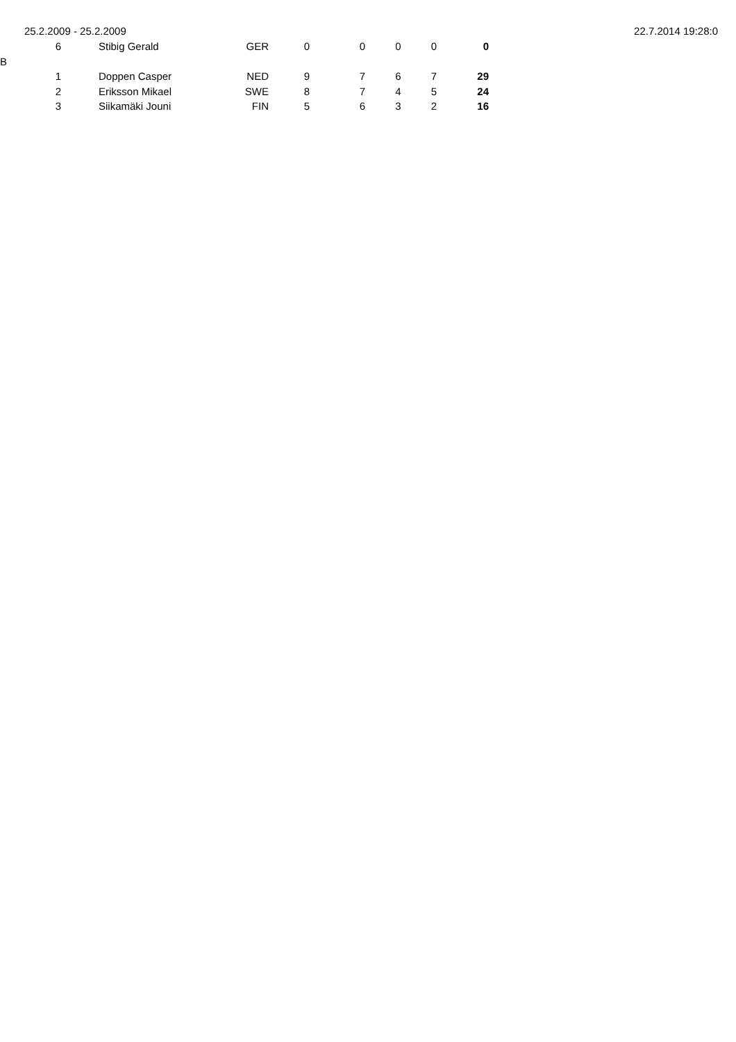25.2.2009 - 25.2.2009 22.7.2014 19:28:0
| | 6 | Stibig Gerald | GER | 0 | 0 | 0 | 0 | 0 |
| B | | | | | | | | |
| | 1 | Doppen Casper | NED | 9 | 7 | 6 | 7 | 29 |
| | 2 | Eriksson Mikael | SWE | 8 | 7 | 4 | 5 | 24 |
| | 3 | Siikamäki Jouni | FIN | 5 | 6 | 3 | 2 | 16 |